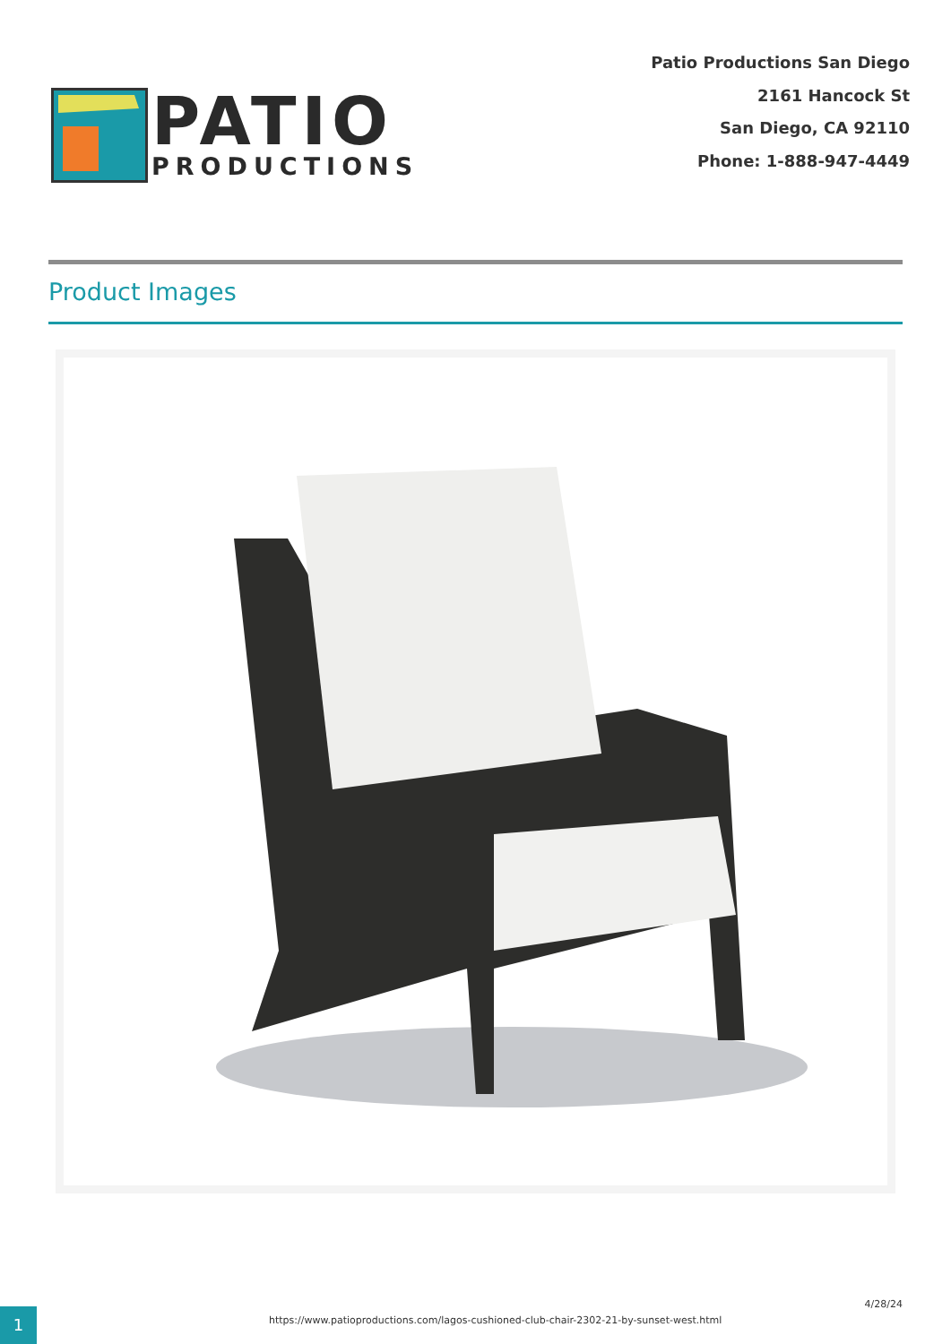PATIO
PRODUCTIONS
Patio Productions San Diego
2161 Hancock St
San Diego, CA 92110
Phone: 1-888-947-4449
Product Images
1
https://www.patioproductions.com/lagos-cushioned-club-chair-2302-21-by-sunset-west.html
4/28/24